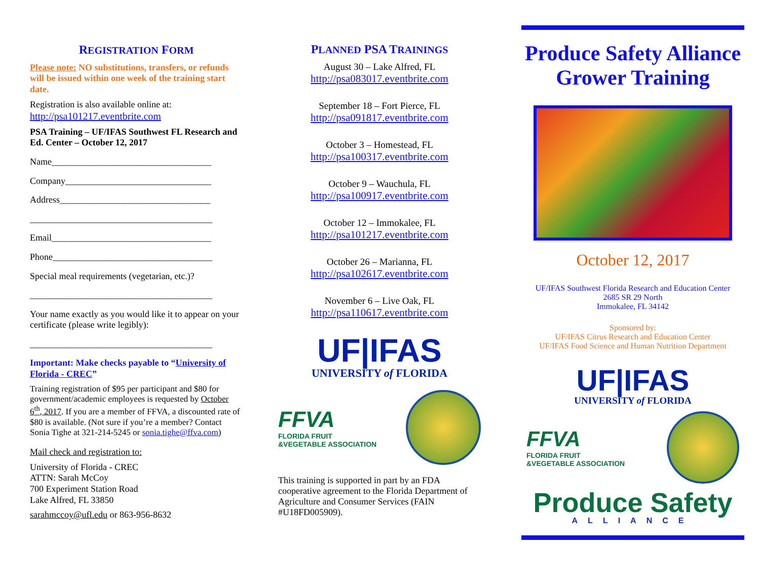REGISTRATION FORM
Please note: NO substitutions, transfers, or refunds will be issued within one week of the training start date.
Registration is also available online at:
http://psa101217.eventbrite.com
PSA Training – UF/IFAS Southwest FL Research and Ed. Center – October 12, 2017
Name___________________________________
Company________________________________
Address_________________________________
________________________________________
Email___________________________________
Phone___________________________________
Special meal requirements (vegetarian, etc.)?
________________________________________
Your name exactly as you would like it to appear on your certificate (please write legibly):
________________________________________
Important: Make checks payable to “University of Florida - CREC”
Training registration of $95 per participant and $80 for government/academic employees is requested by October 6<sup>th</sup>, 2017. If you are a member of FFVA, a discounted rate of $80 is available. (Not sure if you’re a member? Contact Sonia Tighe at 321-214-5245 or sonia.tighe@ffva.com)
Mail check and registration to:
University of Florida - CREC
ATTN: Sarah McCoy
700 Experiment Station Road
Lake Alfred, FL 33850
sarahmccoy@ufl.edu or 863-956-8632
PLANNED PSA TRAININGS
August 30 – Lake Alfred, FL
http://psa083017.eventbrite.com
September 18 – Fort Pierce, FL
http://psa091817.eventbrite.com
October 3 – Homestead, FL
http://psa100317.eventbrite.com
October 9 – Wauchula, FL
http://psa100917.eventbrite.com
October 12 – Immokalee, FL
http://psa101217.eventbrite.com
October 26 – Marianna, FL
http://psa102617.eventbrite.com
November 6 – Live Oak, FL
http://psa110617.eventbrite.com
UF|IFAS
UNIVERSITY of FLORIDA
FFVA
FLORIDA FRUIT
&VEGETABLE ASSOCIATION
This training is supported in part by an FDA cooperative agreement to the Florida Department of Agriculture and Consumer Services (FAIN #U18FD005909).
Produce Safety Alliance
Grower Training
October 12, 2017
UF/IFAS Southwest Florida Research and Education Center
2685 SR 29 North
Immokalee, FL 34142
Sponsored by:
UF/IFAS Citrus Research and Education Center
UF/IFAS Food Science and Human Nutrition Department
UF|IFAS
UNIVERSITY of FLORIDA
FFVA
FLORIDA FRUIT
&VEGETABLE ASSOCIATION
Produce Safety
ALLIANCE